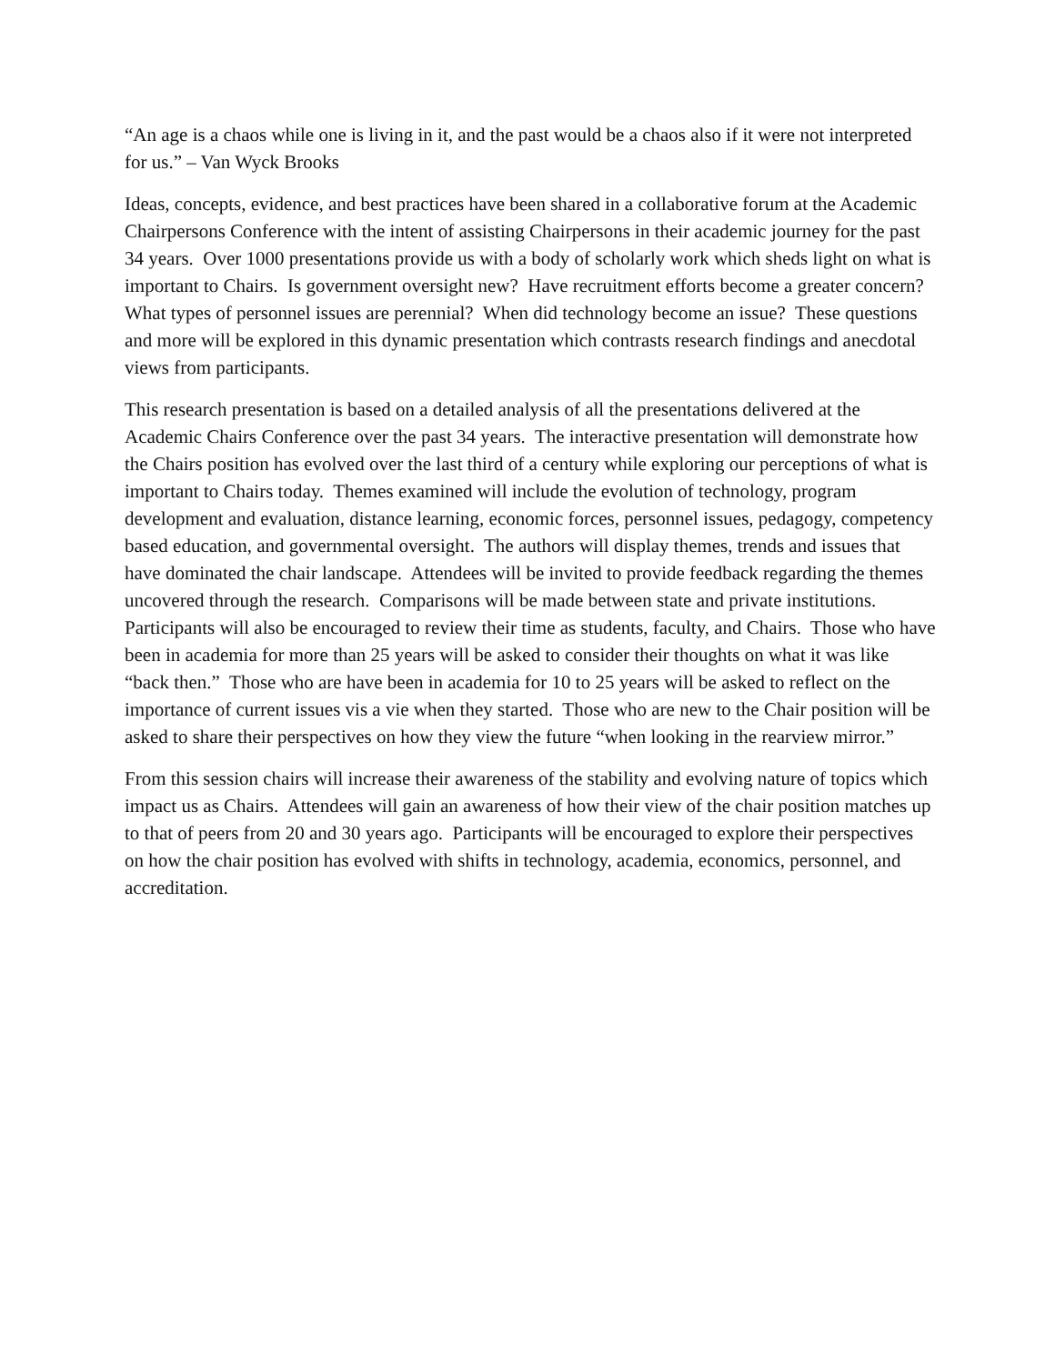“An age is a chaos while one is living in it, and the past would be a chaos also if it were not interpreted for us.” – Van Wyck Brooks
Ideas, concepts, evidence, and best practices have been shared in a collaborative forum at the Academic Chairpersons Conference with the intent of assisting Chairpersons in their academic journey for the past 34 years. Over 1000 presentations provide us with a body of scholarly work which sheds light on what is important to Chairs. Is government oversight new? Have recruitment efforts become a greater concern? What types of personnel issues are perennial? When did technology become an issue? These questions and more will be explored in this dynamic presentation which contrasts research findings and anecdotal views from participants.
This research presentation is based on a detailed analysis of all the presentations delivered at the Academic Chairs Conference over the past 34 years. The interactive presentation will demonstrate how the Chairs position has evolved over the last third of a century while exploring our perceptions of what is important to Chairs today. Themes examined will include the evolution of technology, program development and evaluation, distance learning, economic forces, personnel issues, pedagogy, competency based education, and governmental oversight. The authors will display themes, trends and issues that have dominated the chair landscape. Attendees will be invited to provide feedback regarding the themes uncovered through the research. Comparisons will be made between state and private institutions. Participants will also be encouraged to review their time as students, faculty, and Chairs. Those who have been in academia for more than 25 years will be asked to consider their thoughts on what it was like “back then.” Those who are have been in academia for 10 to 25 years will be asked to reflect on the importance of current issues vis a vie when they started. Those who are new to the Chair position will be asked to share their perspectives on how they view the future “when looking in the rearview mirror.”
From this session chairs will increase their awareness of the stability and evolving nature of topics which impact us as Chairs. Attendees will gain an awareness of how their view of the chair position matches up to that of peers from 20 and 30 years ago. Participants will be encouraged to explore their perspectives on how the chair position has evolved with shifts in technology, academia, economics, personnel, and accreditation.